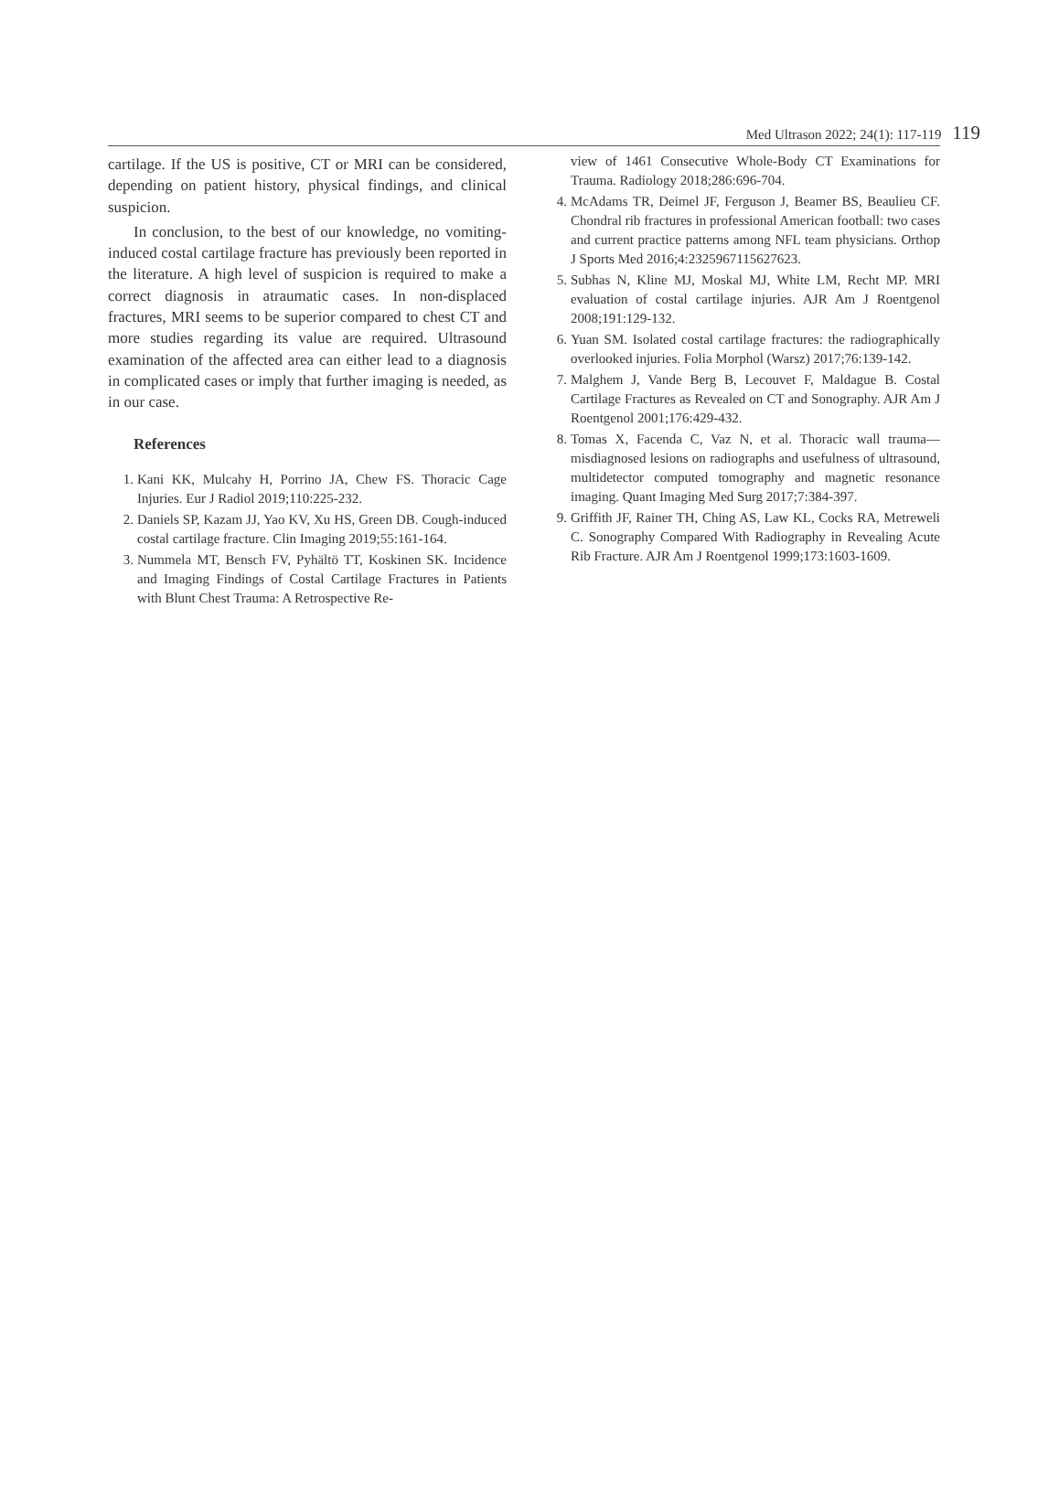Med Ultrason 2022; 24(1): 117-119 119
cartilage. If the US is positive, CT or MRI can be considered, depending on patient history, physical findings, and clinical suspicion.
In conclusion, to the best of our knowledge, no vomiting-induced costal cartilage fracture has previously been reported in the literature. A high level of suspicion is required to make a correct diagnosis in atraumatic cases. In non-displaced fractures, MRI seems to be superior compared to chest CT and more studies regarding its value are required. Ultrasound examination of the affected area can either lead to a diagnosis in complicated cases or imply that further imaging is needed, as in our case.
References
1. Kani KK, Mulcahy H, Porrino JA, Chew FS. Thoracic Cage Injuries. Eur J Radiol 2019;110:225-232.
2. Daniels SP, Kazam JJ, Yao KV, Xu HS, Green DB. Cough-induced costal cartilage fracture. Clin Imaging 2019;55:161-164.
3. Nummela MT, Bensch FV, Pyhältö TT, Koskinen SK. Incidence and Imaging Findings of Costal Cartilage Fractures in Patients with Blunt Chest Trauma: A Retrospective Re-
view of 1461 Consecutive Whole-Body CT Examinations for Trauma. Radiology 2018;286:696-704.
4. McAdams TR, Deimel JF, Ferguson J, Beamer BS, Beaulieu CF. Chondral rib fractures in professional American football: two cases and current practice patterns among NFL team physicians. Orthop J Sports Med 2016;4:2325967115627623.
5. Subhas N, Kline MJ, Moskal MJ, White LM, Recht MP. MRI evaluation of costal cartilage injuries. AJR Am J Roentgenol 2008;191:129-132.
6. Yuan SM. Isolated costal cartilage fractures: the radiographically overlooked injuries. Folia Morphol (Warsz) 2017;76:139-142.
7. Malghem J, Vande Berg B, Lecouvet F, Maldague B. Costal Cartilage Fractures as Revealed on CT and Sonography. AJR Am J Roentgenol 2001;176:429-432.
8. Tomas X, Facenda C, Vaz N, et al. Thoracic wall trauma—misdiagnosed lesions on radiographs and usefulness of ultrasound, multidetector computed tomography and magnetic resonance imaging. Quant Imaging Med Surg 2017;7:384-397.
9. Griffith JF, Rainer TH, Ching AS, Law KL, Cocks RA, Metreweli C. Sonography Compared With Radiography in Revealing Acute Rib Fracture. AJR Am J Roentgenol 1999;173:1603-1609.